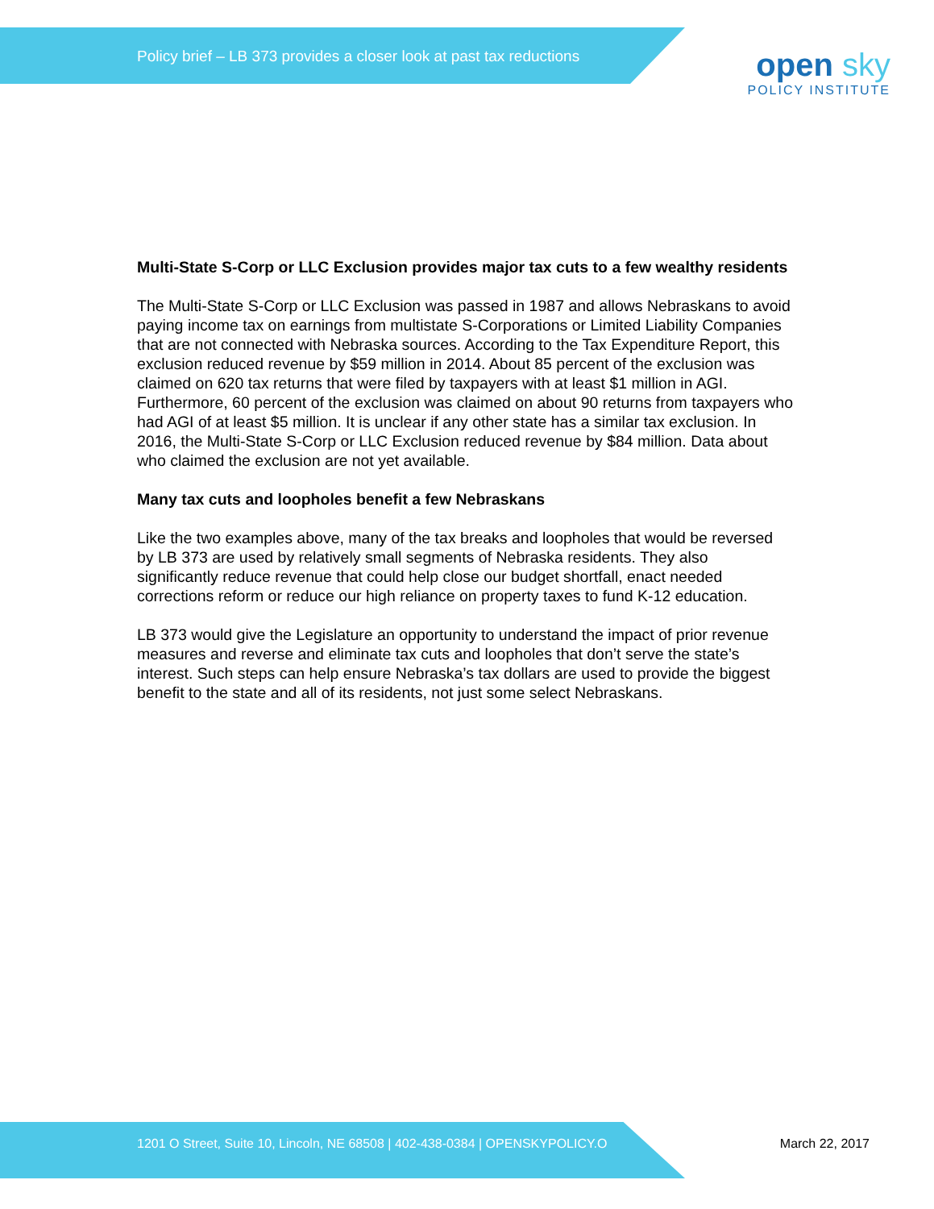Policy brief – LB 373 provides a closer look at past tax reductions
open sky
POLICY INSTITUTE
Multi-State S-Corp or LLC Exclusion provides major tax cuts to a few wealthy residents
The Multi-State S-Corp or LLC Exclusion was passed in 1987 and allows Nebraskans to avoid paying income tax on earnings from multistate S-Corporations or Limited Liability Companies that are not connected with Nebraska sources. According to the Tax Expenditure Report, this exclusion reduced revenue by $59 million in 2014. About 85 percent of the exclusion was claimed on 620 tax returns that were filed by taxpayers with at least $1 million in AGI. Furthermore, 60 percent of the exclusion was claimed on about 90 returns from taxpayers who had AGI of at least $5 million. It is unclear if any other state has a similar tax exclusion. In 2016, the Multi-State S-Corp or LLC Exclusion reduced revenue by $84 million. Data about who claimed the exclusion are not yet available.
Many tax cuts and loopholes benefit a few Nebraskans
Like the two examples above, many of the tax breaks and loopholes that would be reversed by LB 373 are used by relatively small segments of Nebraska residents. They also significantly reduce revenue that could help close our budget shortfall, enact needed corrections reform or reduce our high reliance on property taxes to fund K-12 education.
LB 373 would give the Legislature an opportunity to understand the impact of prior revenue measures and reverse and eliminate tax cuts and loopholes that don’t serve the state’s interest. Such steps can help ensure Nebraska’s tax dollars are used to provide the biggest benefit to the state and all of its residents, not just some select Nebraskans.
1201 O Street, Suite 10, Lincoln, NE 68508 | 402-438-0384 | OPENSKYPOLICY.O March 22, 2017